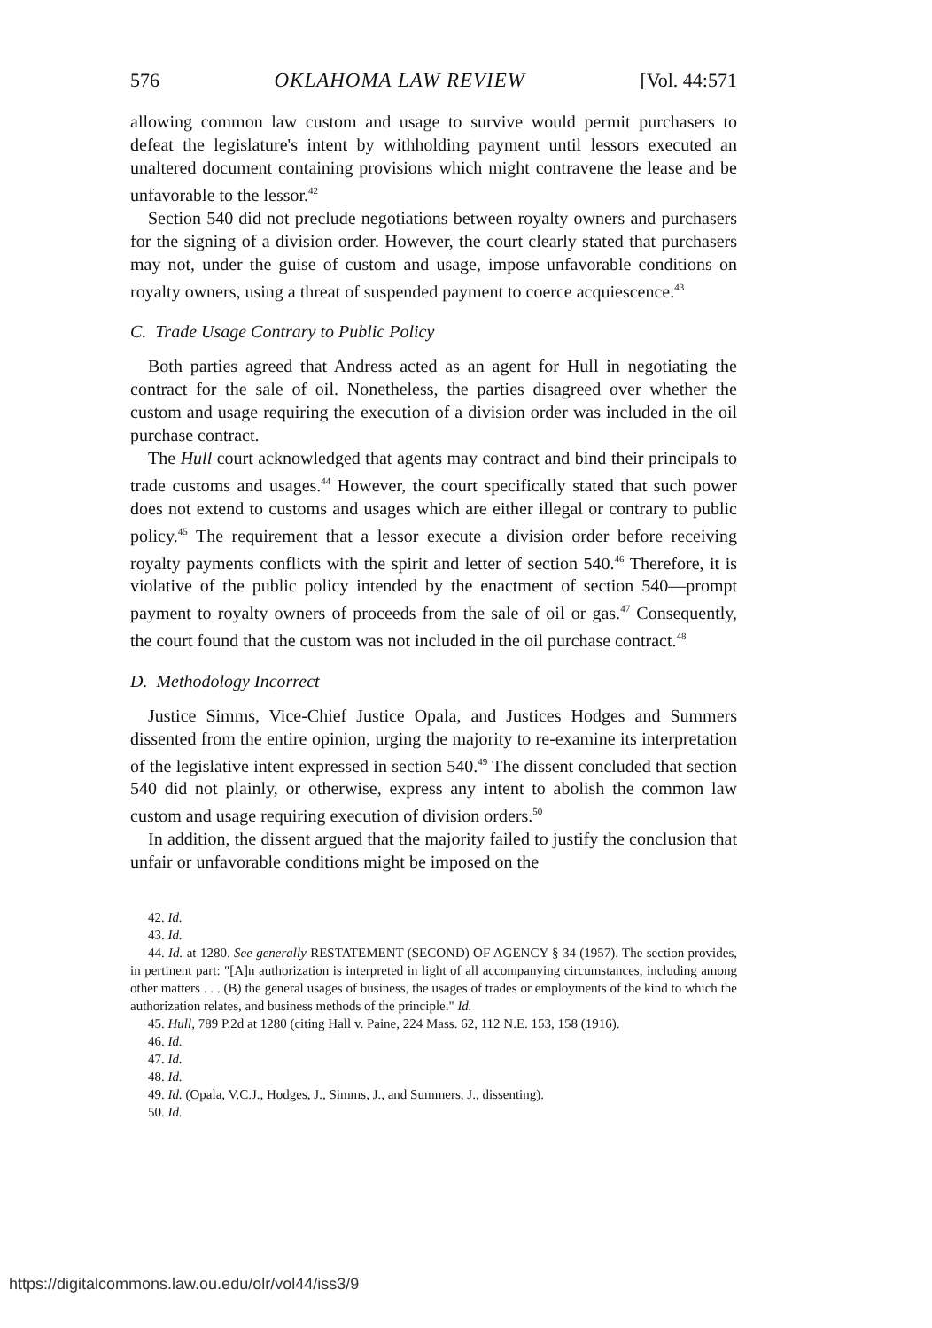576 OKLAHOMA LAW REVIEW [Vol. 44:571
allowing common law custom and usage to survive would permit purchasers to defeat the legislature's intent by withholding payment until lessors executed an unaltered document containing provisions which might contravene the lease and be unfavorable to the lessor.<sup>42</sup>
Section 540 did not preclude negotiations between royalty owners and purchasers for the signing of a division order. However, the court clearly stated that purchasers may not, under the guise of custom and usage, impose unfavorable conditions on royalty owners, using a threat of suspended payment to coerce acquiescence.<sup>43</sup>
C. Trade Usage Contrary to Public Policy
Both parties agreed that Andress acted as an agent for Hull in negotiating the contract for the sale of oil. Nonetheless, the parties disagreed over whether the custom and usage requiring the execution of a division order was included in the oil purchase contract.
The Hull court acknowledged that agents may contract and bind their principals to trade customs and usages.<sup>44</sup> However, the court specifically stated that such power does not extend to customs and usages which are either illegal or contrary to public policy.<sup>45</sup> The requirement that a lessor execute a division order before receiving royalty payments conflicts with the spirit and letter of section 540.<sup>46</sup> Therefore, it is violative of the public policy intended by the enactment of section 540—prompt payment to royalty owners of proceeds from the sale of oil or gas.<sup>47</sup> Consequently, the court found that the custom was not included in the oil purchase contract.<sup>48</sup>
D. Methodology Incorrect
Justice Simms, Vice-Chief Justice Opala, and Justices Hodges and Summers dissented from the entire opinion, urging the majority to re-examine its interpretation of the legislative intent expressed in section 540.<sup>49</sup> The dissent concluded that section 540 did not plainly, or otherwise, express any intent to abolish the common law custom and usage requiring execution of division orders.<sup>50</sup>
In addition, the dissent argued that the majority failed to justify the conclusion that unfair or unfavorable conditions might be imposed on the
42. Id.
43. Id.
44. Id. at 1280. See generally RESTATEMENT (SECOND) OF AGENCY § 34 (1957). The section provides, in pertinent part: "[A]n authorization is interpreted in light of all accompanying circumstances, including among other matters . . . (B) the general usages of business, the usages of trades or employments of the kind to which the authorization relates, and business methods of the principle." Id.
45. Hull, 789 P.2d at 1280 (citing Hall v. Paine, 224 Mass. 62, 112 N.E. 153, 158 (1916).
46. Id.
47. Id.
48. Id.
49. Id. (Opala, V.C.J., Hodges, J., Simms, J., and Summers, J., dissenting).
50. Id.
https://digitalcommons.law.ou.edu/olr/vol44/iss3/9